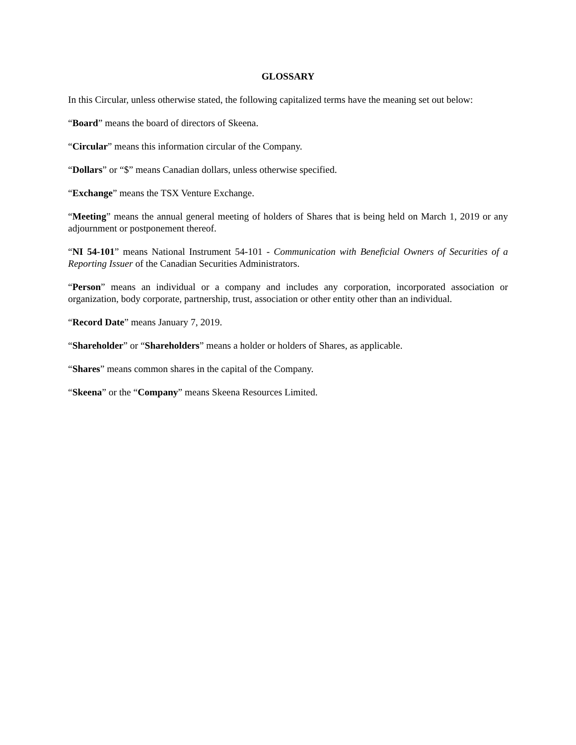GLOSSARY
In this Circular, unless otherwise stated, the following capitalized terms have the meaning set out below:
“Board” means the board of directors of Skeena.
“Circular” means this information circular of the Company.
“Dollars” or “$” means Canadian dollars, unless otherwise specified.
“Exchange” means the TSX Venture Exchange.
“Meeting” means the annual general meeting of holders of Shares that is being held on March 1, 2019 or any adjournment or postponement thereof.
“NI 54-101” means National Instrument 54-101 - Communication with Beneficial Owners of Securities of a Reporting Issuer of the Canadian Securities Administrators.
“Person” means an individual or a company and includes any corporation, incorporated association or organization, body corporate, partnership, trust, association or other entity other than an individual.
“Record Date” means January 7, 2019.
“Shareholder” or “Shareholders” means a holder or holders of Shares, as applicable.
“Shares” means common shares in the capital of the Company.
“Skeena” or the “Company” means Skeena Resources Limited.